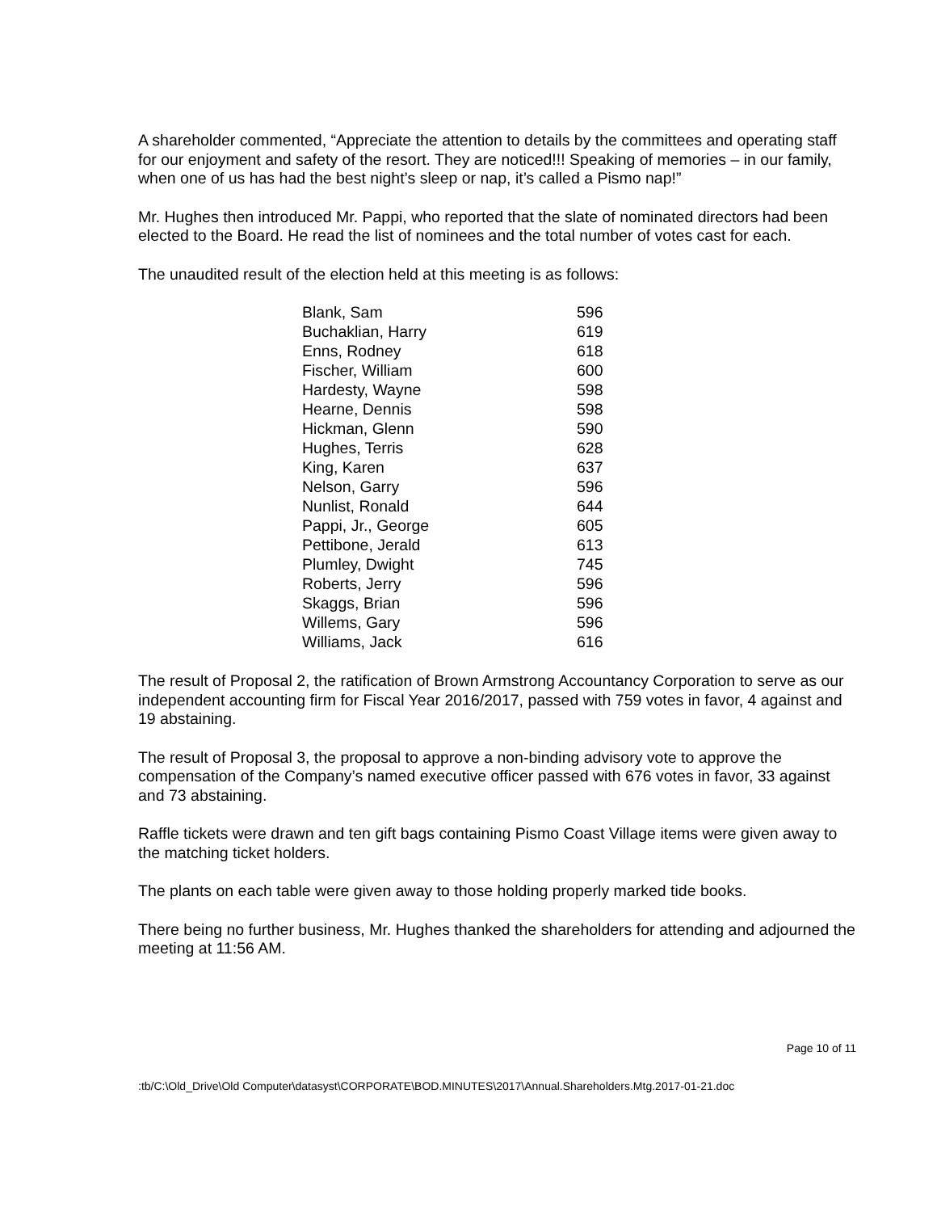A shareholder commented, “Appreciate the attention to details by the committees and operating staff for our enjoyment and safety of the resort. They are noticed!!! Speaking of memories – in our family, when one of us has had the best night’s sleep or nap, it’s called a Pismo nap!”
Mr. Hughes then introduced Mr. Pappi, who reported that the slate of nominated directors had been elected to the Board. He read the list of nominees and the total number of votes cast for each.
The unaudited result of the election held at this meeting is as follows:
| Blank, Sam | 596 |
| Buchaklian, Harry | 619 |
| Enns, Rodney | 618 |
| Fischer, William | 600 |
| Hardesty, Wayne | 598 |
| Hearne, Dennis | 598 |
| Hickman, Glenn | 590 |
| Hughes, Terris | 628 |
| King, Karen | 637 |
| Nelson, Garry | 596 |
| Nunlist, Ronald | 644 |
| Pappi, Jr., George | 605 |
| Pettibone, Jerald | 613 |
| Plumley, Dwight | 745 |
| Roberts, Jerry | 596 |
| Skaggs, Brian | 596 |
| Willems, Gary | 596 |
| Williams, Jack | 616 |
The result of Proposal 2, the ratification of Brown Armstrong Accountancy Corporation to serve as our independent accounting firm for Fiscal Year 2016/2017, passed with 759 votes in favor, 4 against and 19 abstaining.
The result of Proposal 3, the proposal to approve a non-binding advisory vote to approve the compensation of the Company’s named executive officer passed with 676 votes in favor, 33 against and 73 abstaining.
Raffle tickets were drawn and ten gift bags containing Pismo Coast Village items were given away to the matching ticket holders.
The plants on each table were given away to those holding properly marked tide books.
There being no further business, Mr. Hughes thanked the shareholders for attending and adjourned the meeting at 11:56 AM.
Page 10 of 11
:tb/C:\Old_Drive\Old Computer\datasyst\CORPORATE\BOD.MINUTES\2017\Annual.Shareholders.Mtg.2017-01-21.doc